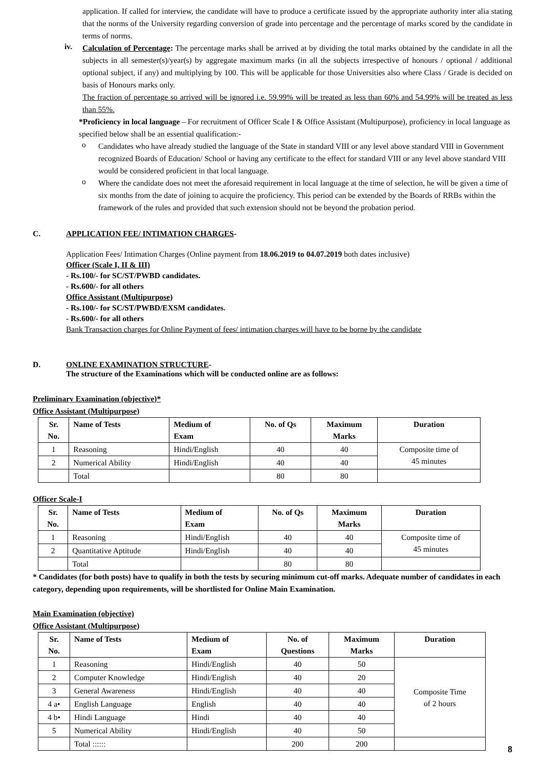application. If called for interview, the candidate will have to produce a certificate issued by the appropriate authority inter alia stating that the norms of the University regarding conversion of grade into percentage and the percentage of marks scored by the candidate in terms of norms.
iv.
Calculation of Percentage: The percentage marks shall be arrived at by dividing the total marks obtained by the candidate in all the subjects in all semester(s)/year(s) by aggregate maximum marks (in all the subjects irrespective of honours / optional / additional optional subject, if any) and multiplying by 100. This will be applicable for those Universities also where Class / Grade is decided on basis of Honours marks only.
The fraction of percentage so arrived will be ignored i.e. 59.99% will be treated as less than 60% and 54.99% will be treated as less than 55%.
*Proficiency in local language – For recruitment of Officer Scale I & Office Assistant (Multipurpose), proficiency in local language as specified below shall be an essential qualification:-
o
Candidates who have already studied the language of the State in standard VIII or any level above standard VIII in Government recognized Boards of Education/ School or having any certificate to the effect for standard VIII or any level above standard VIII would be considered proficient in that local language.
o
Where the candidate does not meet the aforesaid requirement in local language at the time of selection, he will be given a time of six months from the date of joining to acquire the proficiency. This period can be extended by the Boards of RRBs within the framework of the rules and provided that such extension should not be beyond the probation period.
C. APPLICATION FEE/ INTIMATION CHARGES-
Application Fees/ Intimation Charges (Online payment from 18.06.2019 to 04.07.2019 both dates inclusive)
Officer (Scale I, II & III)
- Rs.100/- for SC/ST/PWBD candidates.
- Rs.600/- for all others
Office Assistant (Multipurpose)
- Rs.100/- for SC/ST/PWBD/EXSM candidates.
- Rs.600/- for all others
Bank Transaction charges for Online Payment of fees/ intimation charges will have to be borne by the candidate
D. ONLINE EXAMINATION STRUCTURE-
The structure of the Examinations which will be conducted online are as follows:
Preliminary Examination (objective)*
Office Assistant (Multipurpose)
| Sr. No. | Name of Tests | Medium of Exam | No. of Qs | Maximum Marks | Duration |
| --- | --- | --- | --- | --- | --- |
| 1 | Reasoning | Hindi/English | 40 | 40 | Composite time of 45 minutes |
| 2 | Numerical Ability | Hindi/English | 40 | 40 | |
| | Total | | 80 | 80 | |
Officer Scale-I
| Sr. No. | Name of Tests | Medium of Exam | No. of Qs | Maximum Marks | Duration |
| --- | --- | --- | --- | --- | --- |
| 1 | Reasoning | Hindi/English | 40 | 40 | Composite time of 45 minutes |
| 2 | Quantitative Aptitude | Hindi/English | 40 | 40 | |
| | Total | | 80 | 80 | |
* Candidates (for both posts) have to qualify in both the tests by securing minimum cut-off marks. Adequate number of candidates in each category, depending upon requirements, will be shortlisted for Online Main Examination.
Main Examination (objective)
Office Assistant (Multipurpose)
| Sr. No. | Name of Tests | Medium of Exam | No. of Questions | Maximum Marks | Duration |
| --- | --- | --- | --- | --- | --- |
| 1 | Reasoning | Hindi/English | 40 | 50 | Composite Time of 2 hours |
| 2 | Computer Knowledge | Hindi/English | 40 | 20 | |
| 3 | General Awareness | Hindi/English | 40 | 40 | |
| 4 a• | English Language | English | 40 | 40 | |
| 4 b• | Hindi Language | Hindi | 40 | 40 | |
| 5 | Numerical Ability | Hindi/English | 40 | 50 | |
| | Total :::::: | | 200 | 200 | |
8